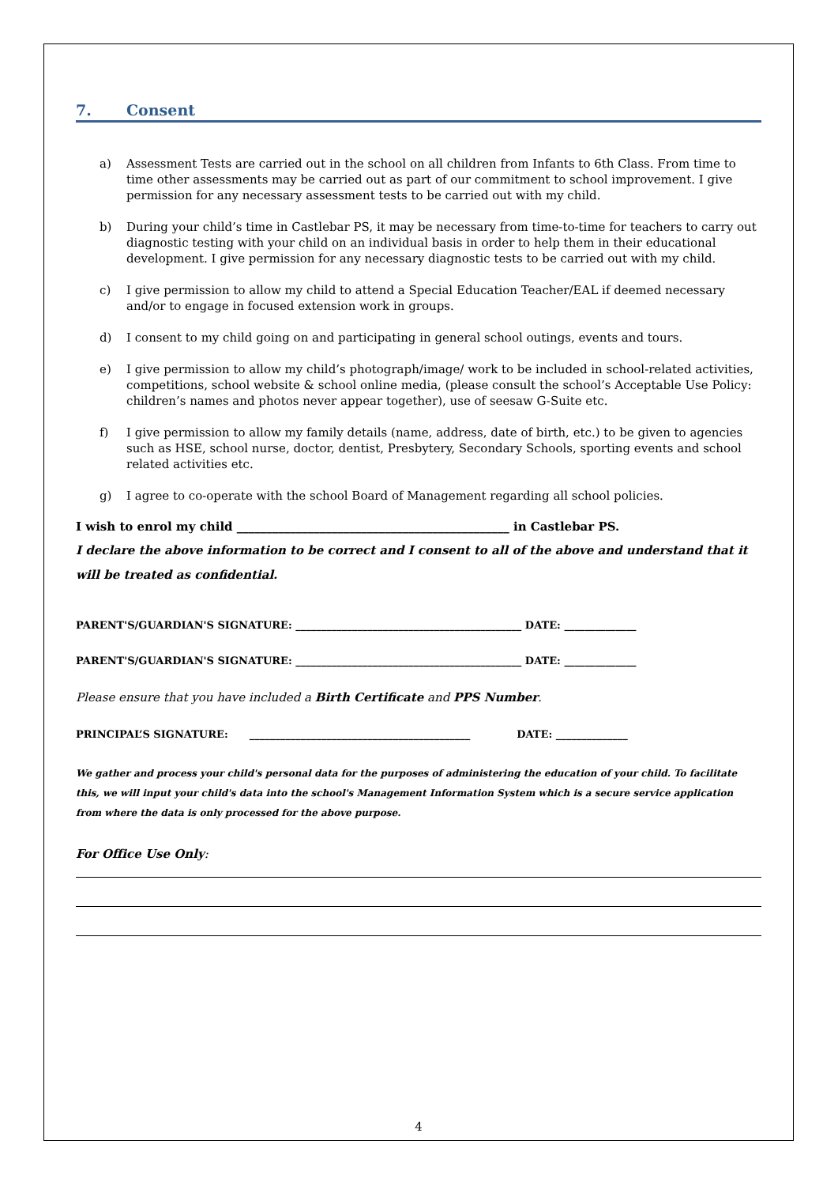7. Consent
a) Assessment Tests are carried out in the school on all children from Infants to 6th Class. From time to time other assessments may be carried out as part of our commitment to school improvement. I give permission for any necessary assessment tests to be carried out with my child.
b) During your child’s time in Castlebar PS, it may be necessary from time-to-time for teachers to carry out diagnostic testing with your child on an individual basis in order to help them in their educational development. I give permission for any necessary diagnostic tests to be carried out with my child.
c) I give permission to allow my child to attend a Special Education Teacher/EAL if deemed necessary and/or to engage in focused extension work in groups.
d) I consent to my child going on and participating in general school outings, events and tours.
e) I give permission to allow my child’s photograph/image/ work to be included in school-related activities, competitions, school website & school online media, (please consult the school’s Acceptable Use Policy: children’s names and photos never appear together), use of seesaw G-Suite etc.
f) I give permission to allow my family details (name, address, date of birth, etc.) to be given to agencies such as HSE, school nurse, doctor, dentist, Presbytery, Secondary Schools, sporting events and school related activities etc.
g) I agree to co-operate with the school Board of Management regarding all school policies.
I wish to enrol my child ______________________________________________ in Castlebar PS.
I declare the above information to be correct and I consent to all of the above and understand that it will be treated as confidential.
PARENT'S/GUARDIAN'S SIGNATURE: ____________________________________________ DATE: ______________
PARENT'S/GUARDIAN'S SIGNATURE: ____________________________________________ DATE: ______________
Please ensure that you have included a Birth Certificate and PPS Number.
PRINCIPAL’S SIGNATURE: ___________________________________________ DATE: ______________
We gather and process your child's personal data for the purposes of administering the education of your child. To facilitate this, we will input your child's data into the school's Management Information System which is a secure service application from where the data is only processed for the above purpose.
For Office Use Only:
4